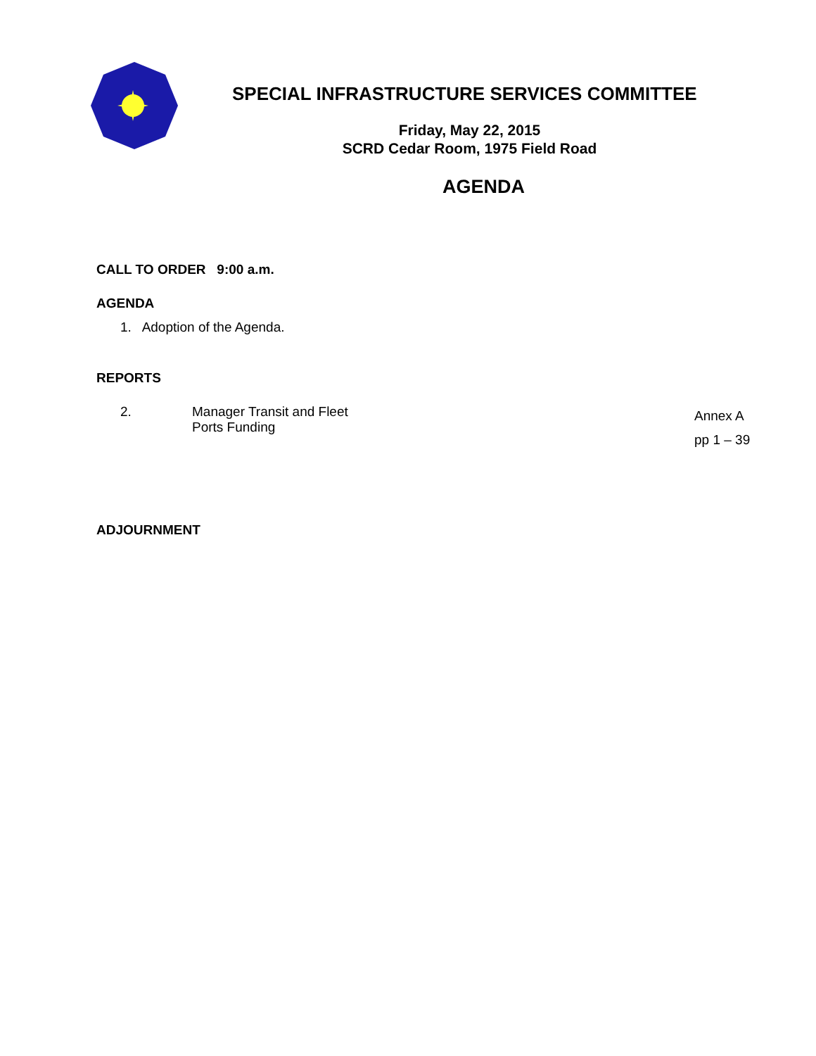SPECIAL INFRASTRUCTURE SERVICES COMMITTEE
Friday, May 22, 2015
SCRD Cedar Room, 1975 Field Road
AGENDA
CALL TO ORDER 9:00 a.m.
AGENDA
1. Adoption of the Agenda.
REPORTS
2. Manager Transit and Fleet
Ports Funding
Annex A
pp 1 – 39
ADJOURNMENT